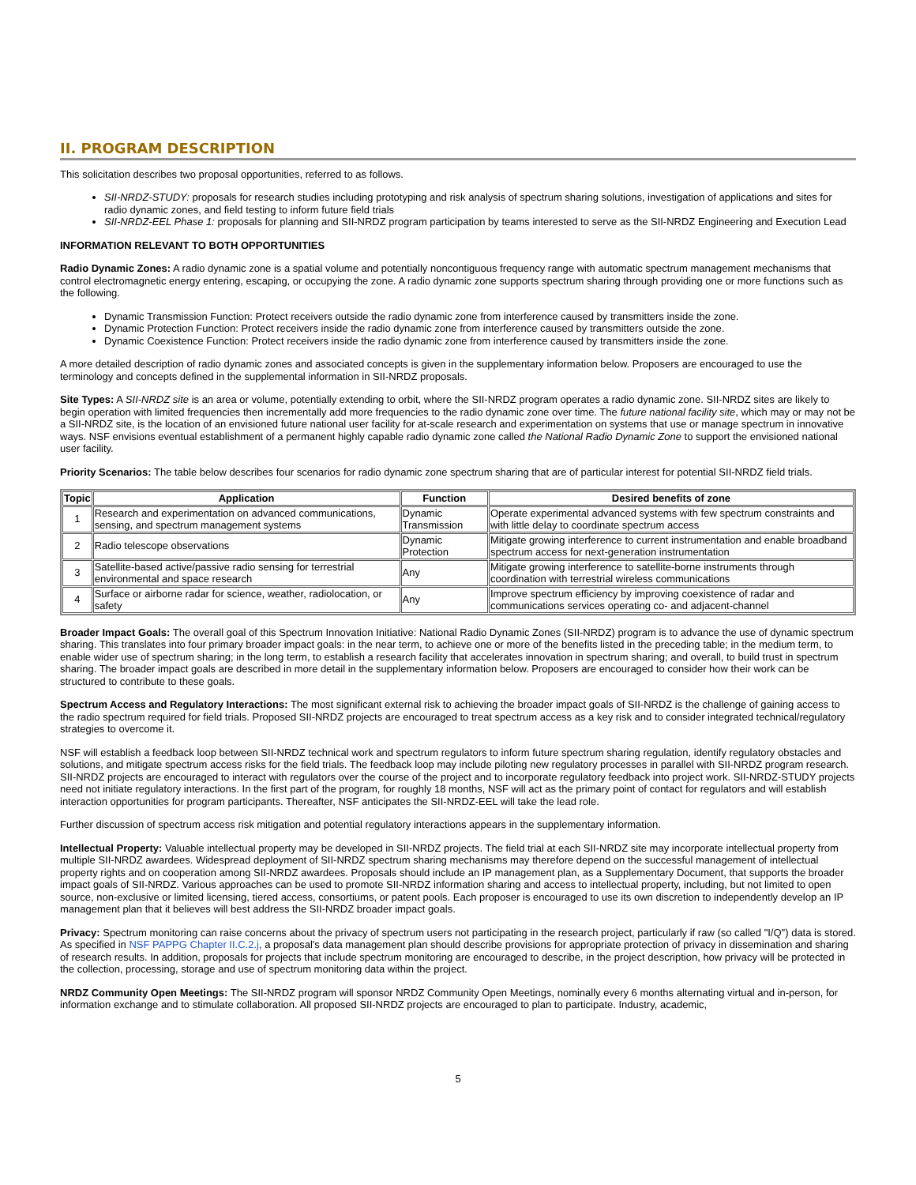II. PROGRAM DESCRIPTION
This solicitation describes two proposal opportunities, referred to as follows.
SII-NRDZ-STUDY: proposals for research studies including prototyping and risk analysis of spectrum sharing solutions, investigation of applications and sites for radio dynamic zones, and field testing to inform future field trials
SII-NRDZ-EEL Phase 1: proposals for planning and SII-NRDZ program participation by teams interested to serve as the SII-NRDZ Engineering and Execution Lead
INFORMATION RELEVANT TO BOTH OPPORTUNITIES
Radio Dynamic Zones: A radio dynamic zone is a spatial volume and potentially noncontiguous frequency range with automatic spectrum management mechanisms that control electromagnetic energy entering, escaping, or occupying the zone. A radio dynamic zone supports spectrum sharing through providing one or more functions such as the following.
Dynamic Transmission Function: Protect receivers outside the radio dynamic zone from interference caused by transmitters inside the zone.
Dynamic Protection Function: Protect receivers inside the radio dynamic zone from interference caused by transmitters outside the zone.
Dynamic Coexistence Function: Protect receivers inside the radio dynamic zone from interference caused by transmitters inside the zone.
A more detailed description of radio dynamic zones and associated concepts is given in the supplementary information below. Proposers are encouraged to use the terminology and concepts defined in the supplemental information in SII-NRDZ proposals.
Site Types: A SII-NRDZ site is an area or volume, potentially extending to orbit, where the SII-NRDZ program operates a radio dynamic zone. SII-NRDZ sites are likely to begin operation with limited frequencies then incrementally add more frequencies to the radio dynamic zone over time. The future national facility site, which may or may not be a SII-NRDZ site, is the location of an envisioned future national user facility for at-scale research and experimentation on systems that use or manage spectrum in innovative ways. NSF envisions eventual establishment of a permanent highly capable radio dynamic zone called the National Radio Dynamic Zone to support the envisioned national user facility.
Priority Scenarios: The table below describes four scenarios for radio dynamic zone spectrum sharing that are of particular interest for potential SII-NRDZ field trials.
| Topic | Application | Function | Desired benefits of zone |
| --- | --- | --- | --- |
| 1 | Research and experimentation on advanced communications, sensing, and spectrum management systems | Dynamic Transmission | Operate experimental advanced systems with few spectrum constraints and with little delay to coordinate spectrum access |
| 2 | Radio telescope observations | Dynamic Protection | Mitigate growing interference to current instrumentation and enable broadband spectrum access for next-generation instrumentation |
| 3 | Satellite-based active/passive radio sensing for terrestrial environmental and space research | Any | Mitigate growing interference to satellite-borne instruments through coordination with terrestrial wireless communications |
| 4 | Surface or airborne radar for science, weather, radiolocation, or safety | Any | Improve spectrum efficiency by improving coexistence of radar and communications services operating co- and adjacent-channel |
Broader Impact Goals: The overall goal of this Spectrum Innovation Initiative: National Radio Dynamic Zones (SII-NRDZ) program is to advance the use of dynamic spectrum sharing. This translates into four primary broader impact goals: in the near term, to achieve one or more of the benefits listed in the preceding table; in the medium term, to enable wider use of spectrum sharing; in the long term, to establish a research facility that accelerates innovation in spectrum sharing; and overall, to build trust in spectrum sharing. The broader impact goals are described in more detail in the supplementary information below. Proposers are encouraged to consider how their work can be structured to contribute to these goals.
Spectrum Access and Regulatory Interactions: The most significant external risk to achieving the broader impact goals of SII-NRDZ is the challenge of gaining access to the radio spectrum required for field trials. Proposed SII-NRDZ projects are encouraged to treat spectrum access as a key risk and to consider integrated technical/regulatory strategies to overcome it.
NSF will establish a feedback loop between SII-NRDZ technical work and spectrum regulators to inform future spectrum sharing regulation, identify regulatory obstacles and solutions, and mitigate spectrum access risks for the field trials. The feedback loop may include piloting new regulatory processes in parallel with SII-NRDZ program research. SII-NRDZ projects are encouraged to interact with regulators over the course of the project and to incorporate regulatory feedback into project work. SII-NRDZ-STUDY projects need not initiate regulatory interactions. In the first part of the program, for roughly 18 months, NSF will act as the primary point of contact for regulators and will establish interaction opportunities for program participants. Thereafter, NSF anticipates the SII-NRDZ-EEL will take the lead role.
Further discussion of spectrum access risk mitigation and potential regulatory interactions appears in the supplementary information.
Intellectual Property: Valuable intellectual property may be developed in SII-NRDZ projects. The field trial at each SII-NRDZ site may incorporate intellectual property from multiple SII-NRDZ awardees. Widespread deployment of SII-NRDZ spectrum sharing mechanisms may therefore depend on the successful management of intellectual property rights and on cooperation among SII-NRDZ awardees. Proposals should include an IP management plan, as a Supplementary Document, that supports the broader impact goals of SII-NRDZ. Various approaches can be used to promote SII-NRDZ information sharing and access to intellectual property, including, but not limited to open source, non-exclusive or limited licensing, tiered access, consortiums, or patent pools. Each proposer is encouraged to use its own discretion to independently develop an IP management plan that it believes will best address the SII-NRDZ broader impact goals.
Privacy: Spectrum monitoring can raise concerns about the privacy of spectrum users not participating in the research project, particularly if raw (so called "I/Q") data is stored. As specified in NSF PAPPG Chapter II.C.2.j, a proposal's data management plan should describe provisions for appropriate protection of privacy in dissemination and sharing of research results. In addition, proposals for projects that include spectrum monitoring are encouraged to describe, in the project description, how privacy will be protected in the collection, processing, storage and use of spectrum monitoring data within the project.
NRDZ Community Open Meetings: The SII-NRDZ program will sponsor NRDZ Community Open Meetings, nominally every 6 months alternating virtual and in-person, for information exchange and to stimulate collaboration. All proposed SII-NRDZ projects are encouraged to plan to participate. Industry, academic,
5